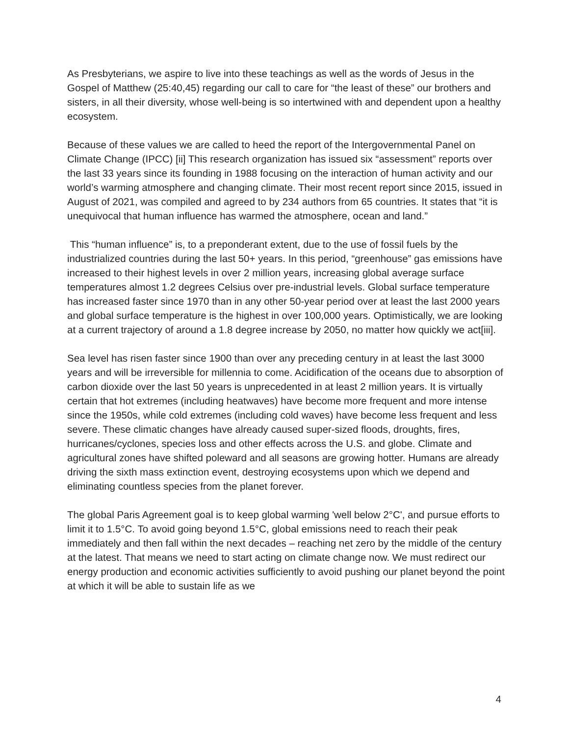As Presbyterians, we aspire to live into these teachings as well as the words of Jesus in the Gospel of Matthew (25:40,45) regarding our call to care for “the least of these” our brothers and sisters, in all their diversity, whose well-being is so intertwined with and dependent upon a healthy ecosystem.
Because of these values we are called to heed the report of the Intergovernmental Panel on Climate Change (IPCC) [ii] This research organization has issued six “assessment” reports over the last 33 years since its founding in 1988 focusing on the interaction of human activity and our world’s warming atmosphere and changing climate. Their most recent report since 2015, issued in August of 2021, was compiled and agreed to by 234 authors from 65 countries. It states that “it is unequivocal that human influence has warmed the atmosphere, ocean and land.”
This “human influence” is, to a preponderant extent, due to the use of fossil fuels by the industrialized countries during the last 50+ years. In this period, “greenhouse” gas emissions have increased to their highest levels in over 2 million years, increasing global average surface temperatures almost 1.2 degrees Celsius over pre-industrial levels. Global surface temperature has increased faster since 1970 than in any other 50-year period over at least the last 2000 years and global surface temperature is the highest in over 100,000 years. Optimistically, we are looking at a current trajectory of around a 1.8 degree increase by 2050, no matter how quickly we act[iii].
Sea level has risen faster since 1900 than over any preceding century in at least the last 3000 years and will be irreversible for millennia to come. Acidification of the oceans due to absorption of carbon dioxide over the last 50 years is unprecedented in at least 2 million years. It is virtually certain that hot extremes (including heatwaves) have become more frequent and more intense since the 1950s, while cold extremes (including cold waves) have become less frequent and less severe. These climatic changes have already caused super-sized floods, droughts, fires, hurricanes/cyclones, species loss and other effects across the U.S. and globe. Climate and agricultural zones have shifted poleward and all seasons are growing hotter. Humans are already driving the sixth mass extinction event, destroying ecosystems upon which we depend and eliminating countless species from the planet forever.
The global Paris Agreement goal is to keep global warming 'well below 2°C', and pursue efforts to limit it to 1.5°C. To avoid going beyond 1.5°C, global emissions need to reach their peak immediately and then fall within the next decades – reaching net zero by the middle of the century at the latest. That means we need to start acting on climate change now. We must redirect our energy production and economic activities sufficiently to avoid pushing our planet beyond the point at which it will be able to sustain life as we
4